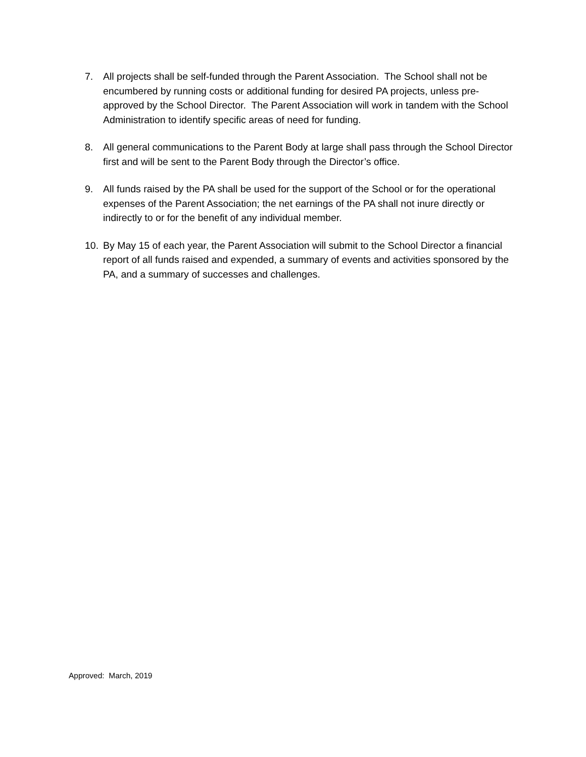7. All projects shall be self-funded through the Parent Association. The School shall not be encumbered by running costs or additional funding for desired PA projects, unless pre-approved by the School Director. The Parent Association will work in tandem with the School Administration to identify specific areas of need for funding.
8. All general communications to the Parent Body at large shall pass through the School Director first and will be sent to the Parent Body through the Director’s office.
9. All funds raised by the PA shall be used for the support of the School or for the operational expenses of the Parent Association; the net earnings of the PA shall not inure directly or indirectly to or for the benefit of any individual member.
10. By May 15 of each year, the Parent Association will submit to the School Director a financial report of all funds raised and expended, a summary of events and activities sponsored by the PA, and a summary of successes and challenges.
Approved: March, 2019